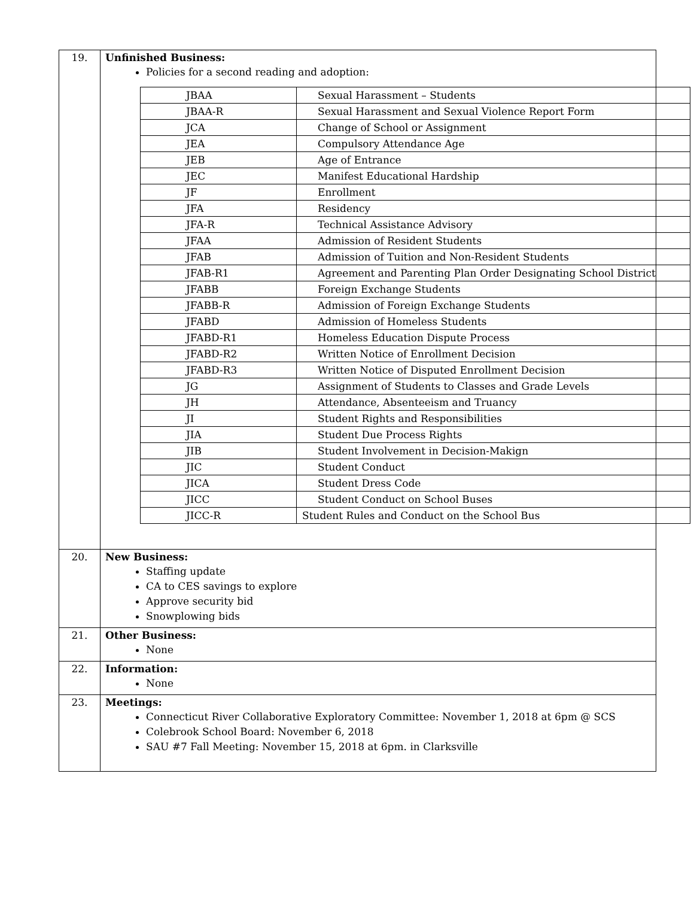| 19. | Unfinished Business: Policies for a second reading and adoption: / JBAA / Sexual Harassment – Students / / JBAA-R / Sexual Harassment and Sexual Violence Report Form / / JCA / Change of School or Assignment / / JEA / Compulsory Attendance Age / / JEB / Age of Entrance / / JEC / Manifest Educational Hardship / / JF / Enrollment / / JFA / Residency / / JFA-R / Technical Assistance Advisory / / JFAA / Admission of Resident Students / / JFAB / Admission of Tuition and Non-Resident Students / / JFAB-R1 / Agreement and Parenting Plan Order Designating School District / / JFABB / Foreign Exchange Students / / JFABB-R / Admission of Foreign Exchange Students / / JFABD / Admission of Homeless Students / / JFABD-R1 / Homeless Education Dispute Process / / JFABD-R2 / Written Notice of Enrollment Decision / / JFABD-R3 / Written Notice of Disputed Enrollment Decision / / JG / Assignment of Students to Classes and Grade Levels / / JH / Attendance, Absenteeism and Truancy / / JI / Student Rights and Responsibilities / / JIA / Student Due Process Rights / / JIB / Student Involvement in Decision-Makign / / JIC / Student Conduct / / JICA / Student Dress Code / / JICC / Student Conduct on School Buses / / JICC-R / Student Rules and Conduct on the School Bus / |
| 20. | New Business: Staffing update CA to CES savings to explore Approve security bid Snowplowing bids |
| 21. | Other Business: None |
| 22. | Information: None |
| 23. | Meetings: Connecticut River Collaborative Exploratory Committee: November 1, 2018 at 6pm @ SCS Colebrook School Board: November 6, 2018 SAU #7 Fall Meeting: November 15, 2018 at 6pm. in Clarksville |